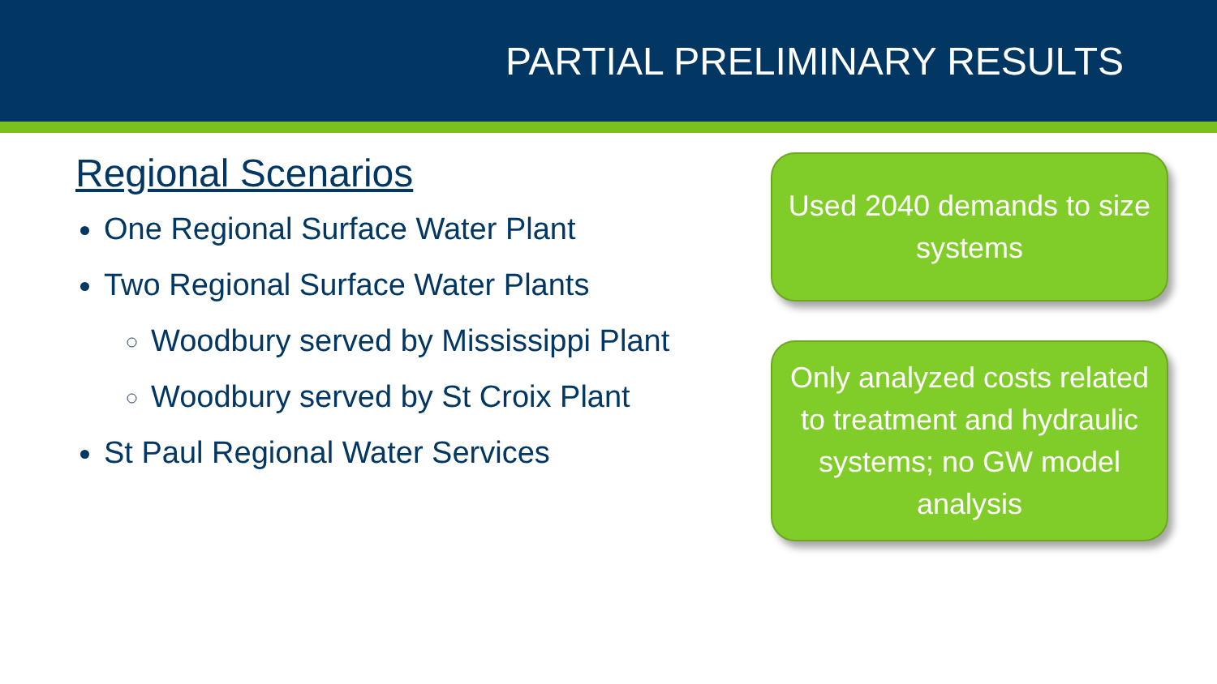PARTIAL PRELIMINARY RESULTS
Regional Scenarios
One Regional Surface Water Plant
Two Regional Surface Water Plants
Woodbury served by Mississippi Plant
Woodbury served by St Croix Plant
St Paul Regional Water Services
Used 2040 demands to size systems
Only analyzed costs related to treatment and hydraulic systems; no GW model analysis